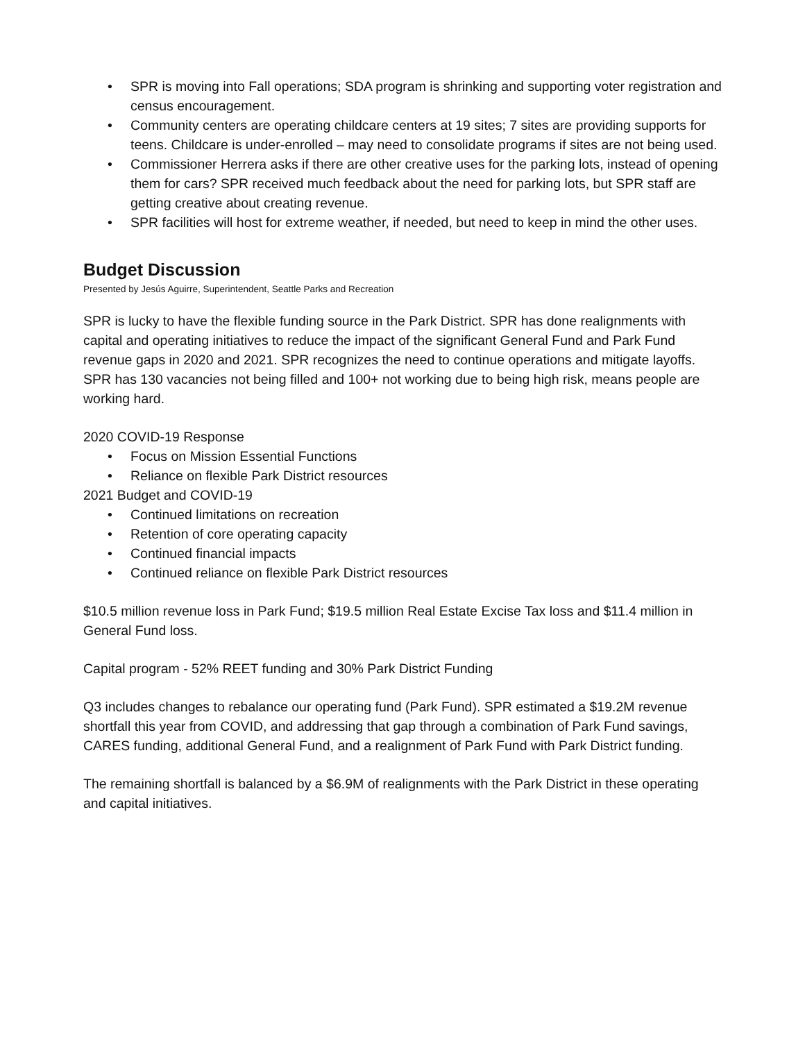• SPR is moving into Fall operations; SDA program is shrinking and supporting voter registration and census encouragement.
• Community centers are operating childcare centers at 19 sites; 7 sites are providing supports for teens. Childcare is under-enrolled – may need to consolidate programs if sites are not being used.
• Commissioner Herrera asks if there are other creative uses for the parking lots, instead of opening them for cars? SPR received much feedback about the need for parking lots, but SPR staff are getting creative about creating revenue.
• SPR facilities will host for extreme weather, if needed, but need to keep in mind the other uses.
Budget Discussion
Presented by Jesús Aguirre, Superintendent, Seattle Parks and Recreation
SPR is lucky to have the flexible funding source in the Park District. SPR has done realignments with capital and operating initiatives to reduce the impact of the significant General Fund and Park Fund revenue gaps in 2020 and 2021. SPR recognizes the need to continue operations and mitigate layoffs. SPR has 130 vacancies not being filled and 100+ not working due to being high risk, means people are working hard.
2020 COVID-19 Response
• Focus on Mission Essential Functions
• Reliance on flexible Park District resources
2021 Budget and COVID-19
• Continued limitations on recreation
• Retention of core operating capacity
• Continued financial impacts
• Continued reliance on flexible Park District resources
$10.5 million revenue loss in Park Fund; $19.5 million Real Estate Excise Tax loss and $11.4 million in General Fund loss.
Capital program - 52% REET funding and 30% Park District Funding
Q3 includes changes to rebalance our operating fund (Park Fund). SPR estimated a $19.2M revenue shortfall this year from COVID, and addressing that gap through a combination of Park Fund savings, CARES funding, additional General Fund, and a realignment of Park Fund with Park District funding.
The remaining shortfall is balanced by a $6.9M of realignments with the Park District in these operating and capital initiatives.